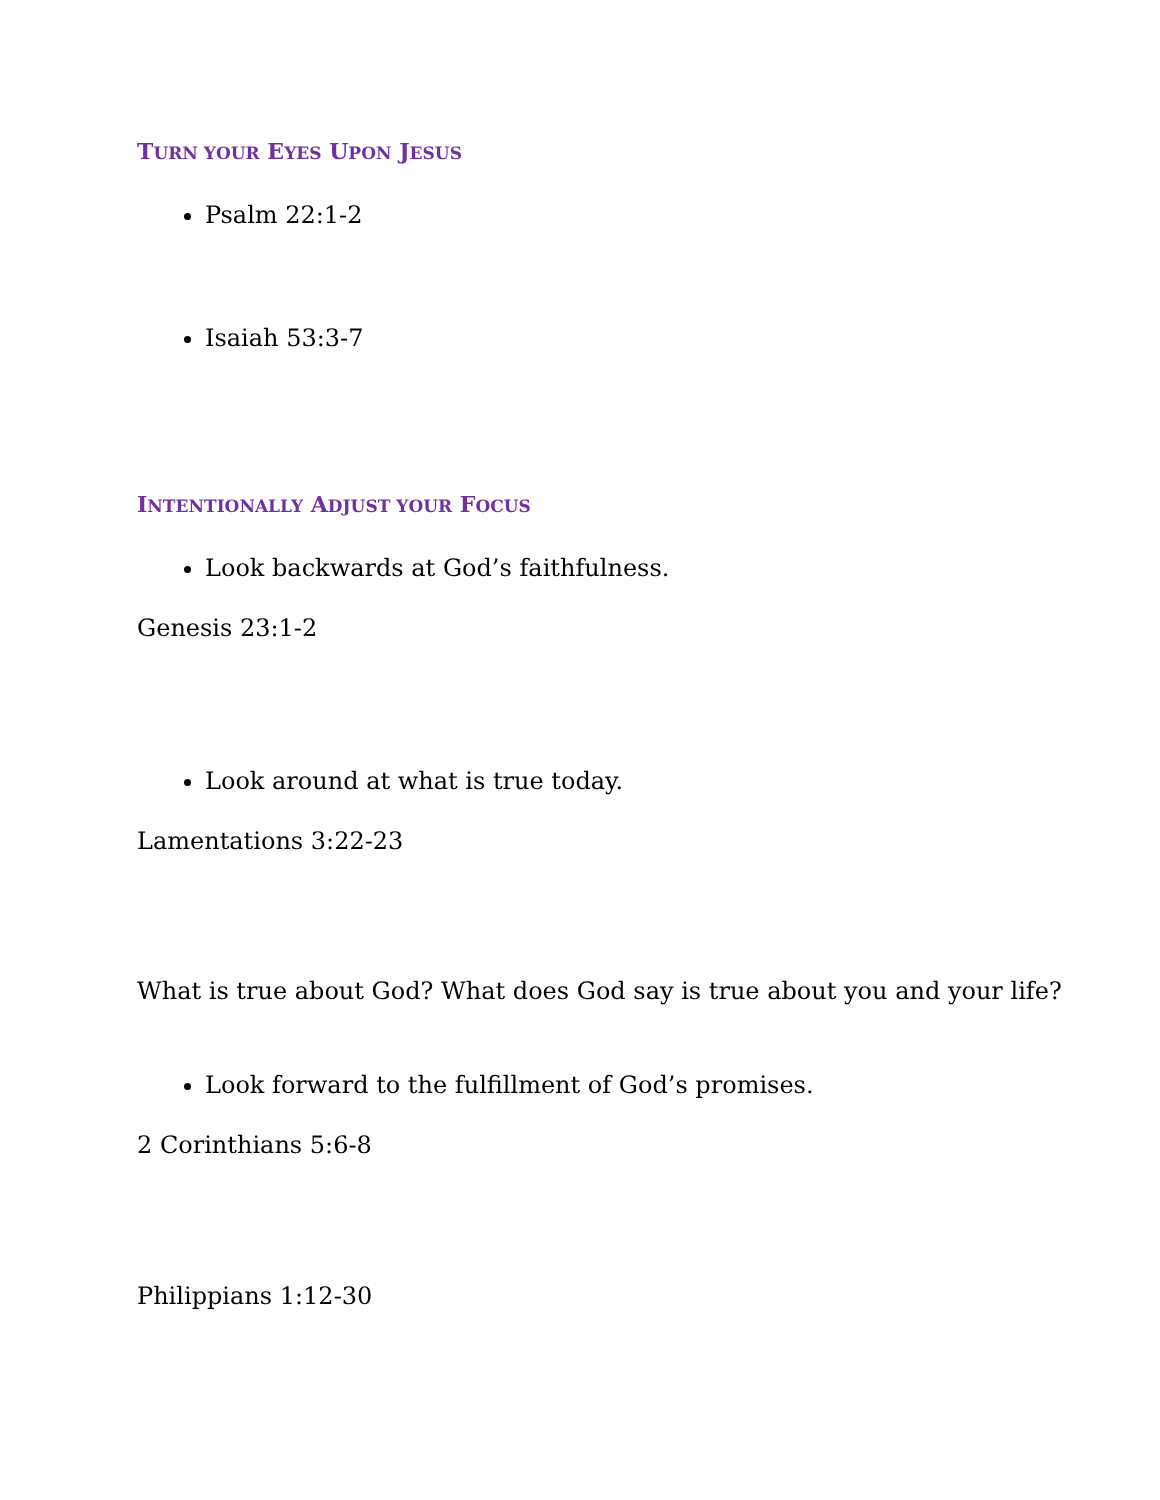TURN YOUR EYES UPON JESUS
Psalm 22:1-2
Isaiah 53:3-7
INTENTIONALLY ADJUST YOUR FOCUS
Look backwards at God’s faithfulness.
Genesis 23:1-2
Look around at what is true today.
Lamentations 3:22-23
What is true about God? What does God say is true about you and your life?
Look forward to the fulfillment of God’s promises.
2 Corinthians 5:6-8
Philippians 1:12-30